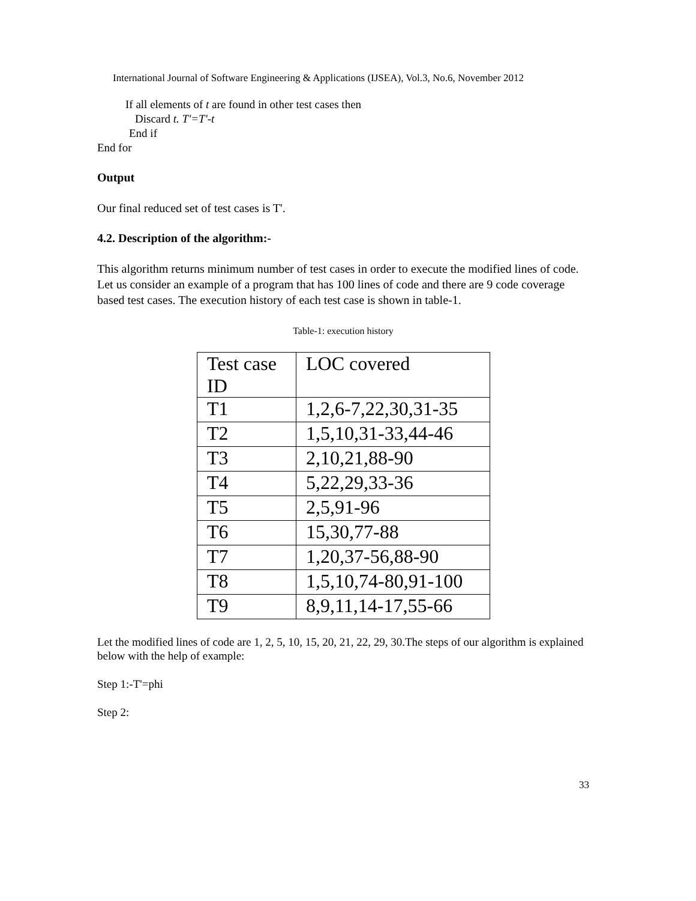International Journal of Software Engineering & Applications (IJSEA), Vol.3, No.6, November 2012
If all elements of t are found in other test cases then
Discard t. T'=T'-t
End if
End for
Output
Our final reduced set of test cases is T'.
4.2. Description of the algorithm:-
This algorithm returns minimum number of test cases in order to execute the modified lines of code. Let us consider an example of a program that has 100 lines of code and there are 9 code coverage based test cases. The execution history of each test case is shown in table-1.
Table-1: execution history
| Test case ID | LOC covered |
| T1 | 1,2,6-7,22,30,31-35 |
| T2 | 1,5,10,31-33,44-46 |
| T3 | 2,10,21,88-90 |
| T4 | 5,22,29,33-36 |
| T5 | 2,5,91-96 |
| T6 | 15,30,77-88 |
| T7 | 1,20,37-56,88-90 |
| T8 | 1,5,10,74-80,91-100 |
| T9 | 8,9,11,14-17,55-66 |
Let the modified lines of code are 1, 2, 5, 10, 15, 20, 21, 22, 29, 30.The steps of our algorithm is explained below with the help of example:
Step 1:-T'=phi
Step 2:
33